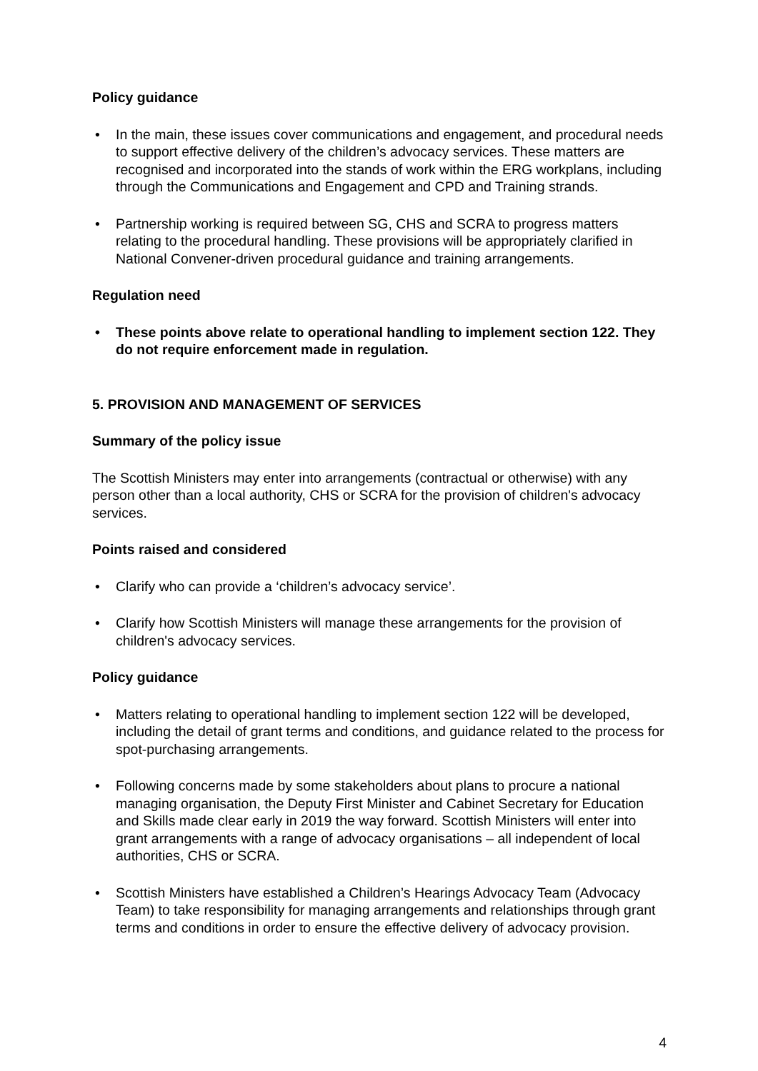Policy guidance
• In the main, these issues cover communications and engagement, and procedural needs to support effective delivery of the children’s advocacy services. These matters are recognised and incorporated into the stands of work within the ERG workplans, including through the Communications and Engagement and CPD and Training strands.
• Partnership working is required between SG, CHS and SCRA to progress matters relating to the procedural handling. These provisions will be appropriately clarified in National Convener-driven procedural guidance and training arrangements.
Regulation need
• These points above relate to operational handling to implement section 122. They do not require enforcement made in regulation.
5. PROVISION AND MANAGEMENT OF SERVICES
Summary of the policy issue
The Scottish Ministers may enter into arrangements (contractual or otherwise) with any person other than a local authority, CHS or SCRA for the provision of children's advocacy services.
Points raised and considered
• Clarify who can provide a ‘children’s advocacy service’.
• Clarify how Scottish Ministers will manage these arrangements for the provision of children's advocacy services.
Policy guidance
• Matters relating to operational handling to implement section 122 will be developed, including the detail of grant terms and conditions, and guidance related to the process for spot-purchasing arrangements.
• Following concerns made by some stakeholders about plans to procure a national managing organisation, the Deputy First Minister and Cabinet Secretary for Education and Skills made clear early in 2019 the way forward. Scottish Ministers will enter into grant arrangements with a range of advocacy organisations – all independent of local authorities, CHS or SCRA.
• Scottish Ministers have established a Children’s Hearings Advocacy Team (Advocacy Team) to take responsibility for managing arrangements and relationships through grant terms and conditions in order to ensure the effective delivery of advocacy provision.
4